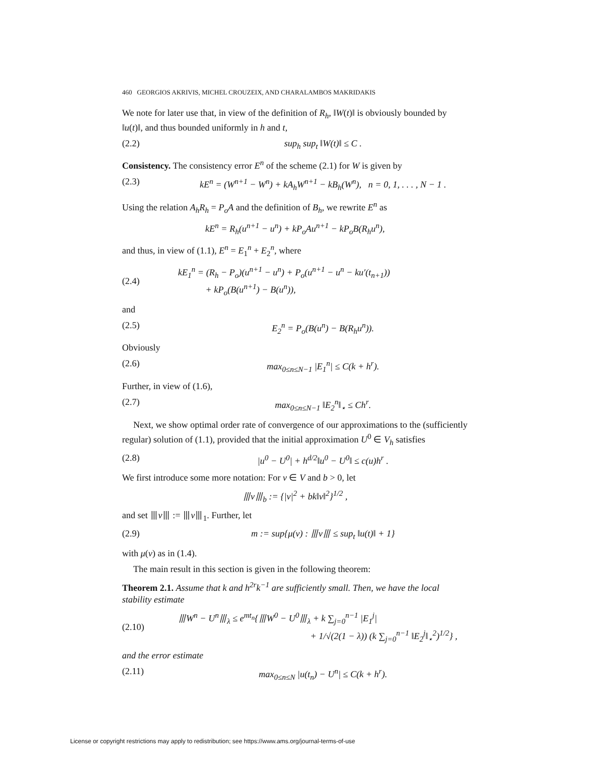460 GEORGIOS AKRIVIS, MICHEL CROUZEIX, AND CHARALAMBOS MAKRIDAKIS
We note for later use that, in view of the definition of R<sub>h</sub>, ‖W(t)‖ is obviously bounded by ‖u(t)‖, and thus bounded uniformly in h and t,
(2.2) sup<sub>h</sub> sup<sub>t</sub> ‖W(t)‖ ≤ C .
Consistency. The consistency error E<sup>n</sup> of the scheme (2.1) for W is given by
(2.3) kE<sup>n</sup> = (W<sup>n+1</sup> − W<sup>n</sup>) + kA<sub>h</sub>W<sup>n+1</sup> − kB<sub>h</sub>(W<sup>n</sup>), n = 0, 1, . . . , N − 1 .
Using the relation A<sub>h</sub>R<sub>h</sub> = P<sub>o</sub>A and the definition of B<sub>h</sub>, we rewrite E<sup>n</sup> as
kE<sup>n</sup> = R<sub>h</sub>(u<sup>n+1</sup> − u<sup>n</sup>) + kP<sub>o</sub>Au<sup>n+1</sup> − kP<sub>o</sub>B(R<sub>h</sub>u<sup>n</sup>),
and thus, in view of (1.1), E<sup>n</sup> = E<sub>1</sub><sup>n</sup> + E<sub>2</sub><sup>n</sup>, where
(2.4) kE<sub>1</sub><sup>n</sup> = (R<sub>h</sub> − P<sub>o</sub>)(u<sup>n+1</sup> − u<sup>n</sup>) + P<sub>o</sub>(u<sup>n+1</sup> − u<sup>n</sup> − ku′(t<sub>n+1</sub>))
+ kP<sub>o</sub>(B(u<sup>n+1</sup>) − B(u<sup>n</sup>)),
and
(2.5) E<sub>2</sub><sup>n</sup> = P<sub>o</sub>(B(u<sup>n</sup>) − B(R<sub>h</sub>u<sup>n</sup>)).
Obviously
(2.6) max<sub>0≤n≤N−1</sub> |E<sub>1</sub><sup>n</sup>| ≤ C(k + h<sup>r</sup>).
Further, in view of (1.6),
(2.7) max<sub>0≤n≤N−1</sub> ‖E<sub>2</sub><sup>n</sup>‖<sub>⋆</sub> ≤ Ch<sup>r</sup>.
Next, we show optimal order rate of convergence of our approximations to the (sufficiently regular) solution of (1.1), provided that the initial approximation U<sup>0</sup> ∈ V<sub>h</sub> satisfies
(2.8) |u<sup>0</sup> − U<sup>0</sup>| + h<sup>d/2</sup>‖u<sup>0</sup> − U<sup>0</sup>‖ ≤ c(u)h<sup>r</sup> .
We first introduce some more notation: For v ∈ V and b > 0, let
⦀v⦀<sub>b</sub> := {|v|<sup>2</sup> + bk‖v‖<sup>2</sup>}<sup>1/2</sup> ,
and set ⦀v⦀ := ⦀v⦀<sub>1</sub>. Further, let
(2.9) m := sup{μ(v) : ⦀v⦀ ≤ sup<sub>t</sub> ‖u(t)‖ + 1}
with μ(v) as in (1.4).
The main result in this section is given in the following theorem:
Theorem 2.1. Assume that k and h<sup>2r</sup>k<sup>−1</sup> are sufficiently small. Then, we have the local stability estimate
(2.10) ⦀W<sup>n</sup> − U<sup>n</sup>⦀<sub>λ</sub> ≤ e<sup>mt<sub>n</sub></sup>{⦀W<sup>0</sup> − U<sup>0</sup>⦀<sub>λ</sub> + k ∑<sub>j=0</sub><sup>n−1</sup> |E<sub>1</sub><sup>j</sup>|
+ 1/√(2(1 − λ)) (k ∑<sub>j=0</sub><sup>n−1</sup> ‖E<sub>2</sub><sup>j</sup>‖<sub>⋆</sub><sup>2</sup>)<sup>1/2</sup>} ,
and the error estimate
(2.11) max<sub>0≤n≤N</sub> |u(t<sub>n</sub>) − U<sup>n</sup>| ≤ C(k + h<sup>r</sup>).
License or copyright restrictions may apply to redistribution; see https://www.ams.org/journal-terms-of-use